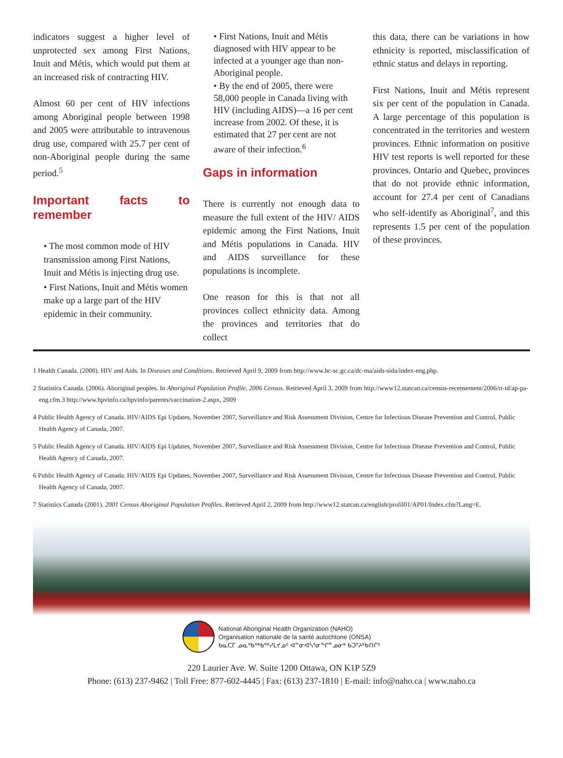indicators suggest a higher level of unprotected sex among First Nations, Inuit and Métis, which would put them at an increased risk of contracting HIV.
Almost 60 per cent of HIV infections among Aboriginal people between 1998 and 2005 were attributable to intravenous drug use, compared with 25.7 per cent of non-Aboriginal people during the same period.<sup>5</sup>
Important facts to remember
• The most common mode of HIV transmission among First Nations, Inuit and Métis is injecting drug use.
• First Nations, Inuit and Métis women make up a large part of the HIV epidemic in their community.
• First Nations, Inuit and Métis diagnosed with HIV appear to be infected at a younger age than non-Aboriginal people.
• By the end of 2005, there were 58,000 people in Canada living with HIV (including AIDS)—a 16 per cent increase from 2002. Of these, it is estimated that 27 per cent are not aware of their infection.<sup>6</sup>
Gaps in information
There is currently not enough data to measure the full extent of the HIV/ AIDS epidemic among the First Nations, Inuit and Métis populations in Canada. HIV and AIDS surveillance for these populations is incomplete.
One reason for this is that not all provinces collect ethnicity data. Among the provinces and territories that do collect
this data, there can be variations in how ethnicity is reported, misclassification of ethnic status and delays in reporting.
First Nations, Inuit and Métis represent six per cent of the population in Canada. A large percentage of this population is concentrated in the territories and western provinces. Ethnic information on positive HIV test reports is well reported for these provinces. Ontario and Quebec, provinces that do not provide ethnic information, account for 27.4 per cent of Canadians who self-identify as Aboriginal<sup>7</sup>, and this represents 1.5 per cent of the population of these provinces.
1 Health Canada. (2008). HIV and Aids. In Diseases and Conditions. Retrieved April 9, 2009 from http://www.hc-sc.gc.ca/dc-ma/aids-sida/index-eng.php.
2 Statistics Canada. (2006). Aboriginal peoples. In Aboriginal Population Profile, 2006 Census. Retrieved April 3, 2009 from http://www12.statcan.ca/census-recensement/2006/rt-td/ap-pa-eng.cfm.3 http://www.hpvinfo.ca/hpvinfo/parents/vaccination-2.aspx, 2009
4 Public Health Agency of Canada. HIV/AIDS Epi Updates, November 2007, Surveillance and Risk Assessment Division, Centre for Infectious Disease Prevention and Control, Public Health Agency of Canada, 2007.
5 Public Health Agency of Canada. HIV/AIDS Epi Updates, November 2007, Surveillance and Risk Assessment Division, Centre for Infectious Disease Prevention and Control, Public Health Agency of Canada, 2007.
6 Public Health Agency of Canada. HIV/AIDS Epi Updates, November 2007, Surveillance and Risk Assessment Division, Centre for Infectious Disease Prevention and Control, Public Health Agency of Canada, 2007.
7 Statistics Canada (2001). 2001 Census Aboriginal Population Profiles. Retrieved April 2, 2009 from http://www12.statcan.ca/english/profil01/AP01/Index.cfm?Lang=E.
National Aboriginal Health Organization (NAHO)
Organisation nationale de la santé autochtone (ONSA)
ᑲᓇᑕᒥ ᓄᓇᖃᖅᑲᖅᓯᒪᔪᓄᑦ ᐊᓐᓂᐊᓵᕐᓂᖏᓐᓄᓂᒃ ᑲᑐᔾᔨᖃᑎᒌᑦ
220 Laurier Ave. W. Suite 1200 Ottawa, ON K1P 5Z9
Phone: (613) 237-9462 | Toll Free: 877-602-4445 | Fax: (613) 237-1810 | E-mail: info@naho.ca | www.naho.ca